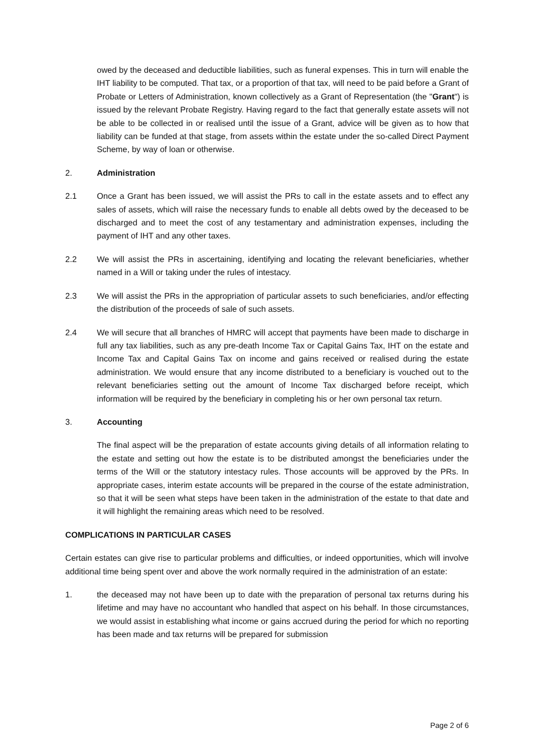owed by the deceased and deductible liabilities, such as funeral expenses. This in turn will enable the IHT liability to be computed. That tax, or a proportion of that tax, will need to be paid before a Grant of Probate or Letters of Administration, known collectively as a Grant of Representation (the "Grant") is issued by the relevant Probate Registry. Having regard to the fact that generally estate assets will not be able to be collected in or realised until the issue of a Grant, advice will be given as to how that liability can be funded at that stage, from assets within the estate under the so-called Direct Payment Scheme, by way of loan or otherwise.
2. Administration
2.1 Once a Grant has been issued, we will assist the PRs to call in the estate assets and to effect any sales of assets, which will raise the necessary funds to enable all debts owed by the deceased to be discharged and to meet the cost of any testamentary and administration expenses, including the payment of IHT and any other taxes.
2.2 We will assist the PRs in ascertaining, identifying and locating the relevant beneficiaries, whether named in a Will or taking under the rules of intestacy.
2.3 We will assist the PRs in the appropriation of particular assets to such beneficiaries, and/or effecting the distribution of the proceeds of sale of such assets.
2.4 We will secure that all branches of HMRC will accept that payments have been made to discharge in full any tax liabilities, such as any pre-death Income Tax or Capital Gains Tax, IHT on the estate and Income Tax and Capital Gains Tax on income and gains received or realised during the estate administration. We would ensure that any income distributed to a beneficiary is vouched out to the relevant beneficiaries setting out the amount of Income Tax discharged before receipt, which information will be required by the beneficiary in completing his or her own personal tax return.
3. Accounting
The final aspect will be the preparation of estate accounts giving details of all information relating to the estate and setting out how the estate is to be distributed amongst the beneficiaries under the terms of the Will or the statutory intestacy rules. Those accounts will be approved by the PRs. In appropriate cases, interim estate accounts will be prepared in the course of the estate administration, so that it will be seen what steps have been taken in the administration of the estate to that date and it will highlight the remaining areas which need to be resolved.
COMPLICATIONS IN PARTICULAR CASES
Certain estates can give rise to particular problems and difficulties, or indeed opportunities, which will involve additional time being spent over and above the work normally required in the administration of an estate:
1. the deceased may not have been up to date with the preparation of personal tax returns during his lifetime and may have no accountant who handled that aspect on his behalf. In those circumstances, we would assist in establishing what income or gains accrued during the period for which no reporting has been made and tax returns will be prepared for submission
Page 2 of 6